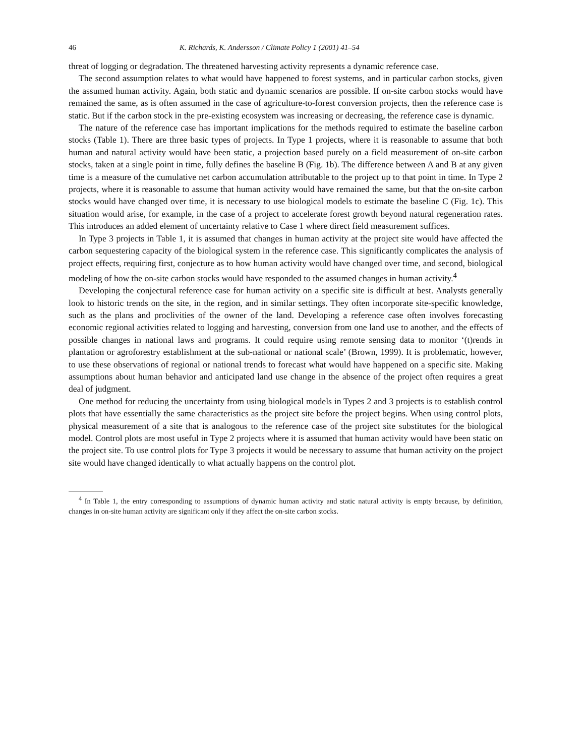46 K. Richards, K. Andersson / Climate Policy 1 (2001) 41–54
threat of logging or degradation. The threatened harvesting activity represents a dynamic reference case.
The second assumption relates to what would have happened to forest systems, and in particular carbon stocks, given the assumed human activity. Again, both static and dynamic scenarios are possible. If on-site carbon stocks would have remained the same, as is often assumed in the case of agriculture-to-forest conversion projects, then the reference case is static. But if the carbon stock in the pre-existing ecosystem was increasing or decreasing, the reference case is dynamic.
The nature of the reference case has important implications for the methods required to estimate the baseline carbon stocks (Table 1). There are three basic types of projects. In Type 1 projects, where it is reasonable to assume that both human and natural activity would have been static, a projection based purely on a field measurement of on-site carbon stocks, taken at a single point in time, fully defines the baseline B (Fig. 1b). The difference between A and B at any given time is a measure of the cumulative net carbon accumulation attributable to the project up to that point in time. In Type 2 projects, where it is reasonable to assume that human activity would have remained the same, but that the on-site carbon stocks would have changed over time, it is necessary to use biological models to estimate the baseline C (Fig. 1c). This situation would arise, for example, in the case of a project to accelerate forest growth beyond natural regeneration rates. This introduces an added element of uncertainty relative to Case 1 where direct field measurement suffices.
In Type 3 projects in Table 1, it is assumed that changes in human activity at the project site would have affected the carbon sequestering capacity of the biological system in the reference case. This significantly complicates the analysis of project effects, requiring first, conjecture as to how human activity would have changed over time, and second, biological modeling of how the on-site carbon stocks would have responded to the assumed changes in human activity.<sup>4</sup>
Developing the conjectural reference case for human activity on a specific site is difficult at best. Analysts generally look to historic trends on the site, in the region, and in similar settings. They often incorporate site-specific knowledge, such as the plans and proclivities of the owner of the land. Developing a reference case often involves forecasting economic regional activities related to logging and harvesting, conversion from one land use to another, and the effects of possible changes in national laws and programs. It could require using remote sensing data to monitor ‘(t)rends in plantation or agroforestry establishment at the sub-national or national scale’ (Brown, 1999). It is problematic, however, to use these observations of regional or national trends to forecast what would have happened on a specific site. Making assumptions about human behavior and anticipated land use change in the absence of the project often requires a great deal of judgment.
One method for reducing the uncertainty from using biological models in Types 2 and 3 projects is to establish control plots that have essentially the same characteristics as the project site before the project begins. When using control plots, physical measurement of a site that is analogous to the reference case of the project site substitutes for the biological model. Control plots are most useful in Type 2 projects where it is assumed that human activity would have been static on the project site. To use control plots for Type 3 projects it would be necessary to assume that human activity on the project site would have changed identically to what actually happens on the control plot.
<sup>4</sup> In Table 1, the entry corresponding to assumptions of dynamic human activity and static natural activity is empty because, by definition, changes in on-site human activity are significant only if they affect the on-site carbon stocks.